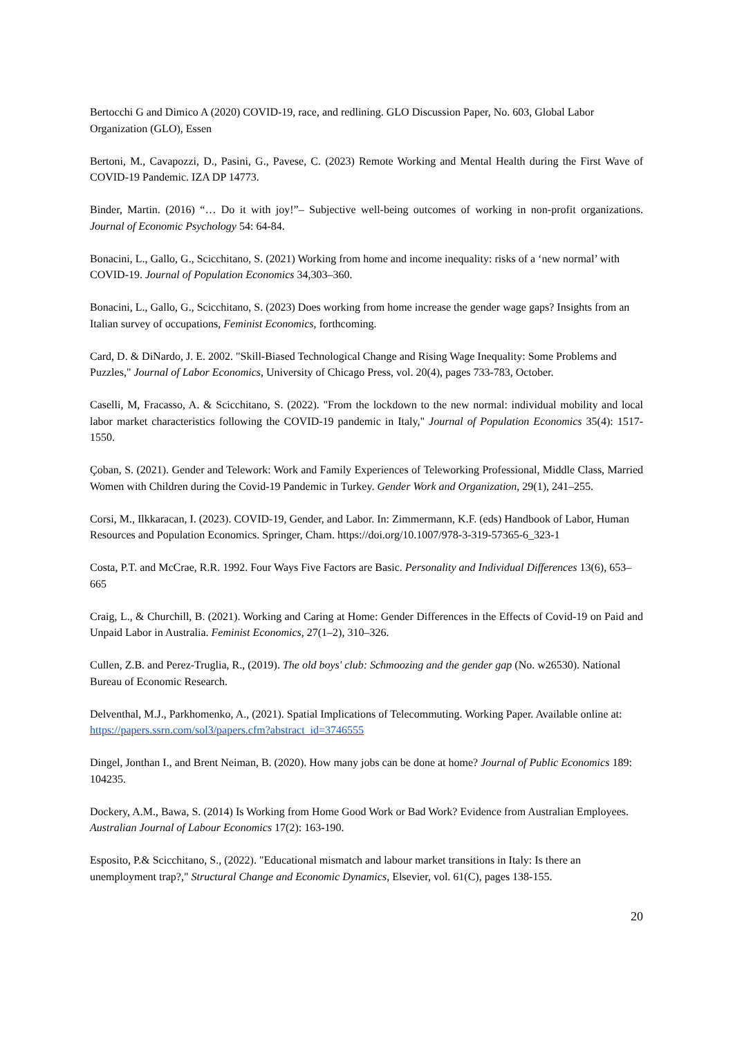Bertocchi G and Dimico A (2020) COVID-19, race, and redlining. GLO Discussion Paper, No. 603, Global Labor Organization (GLO), Essen
Bertoni, M., Cavapozzi, D., Pasini, G., Pavese, C. (2023) Remote Working and Mental Health during the First Wave of COVID-19 Pandemic. IZA DP 14773.
Binder, Martin. (2016) “… Do it with joy!”– Subjective well-being outcomes of working in non-profit organizations. Journal of Economic Psychology 54: 64-84.
Bonacini, L., Gallo, G., Scicchitano, S. (2021) Working from home and income inequality: risks of a ‘new normal’ with COVID-19. Journal of Population Economics 34,303–360.
Bonacini, L., Gallo, G., Scicchitano, S. (2023) Does working from home increase the gender wage gaps? Insights from an Italian survey of occupations, Feminist Economics, forthcoming.
Card, D. & DiNardo, J. E. 2002. "Skill-Biased Technological Change and Rising Wage Inequality: Some Problems and Puzzles," Journal of Labor Economics, University of Chicago Press, vol. 20(4), pages 733-783, October.
Caselli, M, Fracasso, A. & Scicchitano, S. (2022). "From the lockdown to the new normal: individual mobility and local labor market characteristics following the COVID-19 pandemic in Italy," Journal of Population Economics 35(4): 1517-1550.
Çoban, S. (2021). Gender and Telework: Work and Family Experiences of Teleworking Professional, Middle Class, Married Women with Children during the Covid-19 Pandemic in Turkey. Gender Work and Organization, 29(1), 241–255.
Corsi, M., Ilkkaracan, I. (2023). COVID-19, Gender, and Labor. In: Zimmermann, K.F. (eds) Handbook of Labor, Human Resources and Population Economics. Springer, Cham. https://doi.org/10.1007/978-3-319-57365-6_323-1
Costa, P.T. and McCrae, R.R. 1992. Four Ways Five Factors are Basic. Personality and Individual Differences 13(6), 653–665
Craig, L., & Churchill, B. (2021). Working and Caring at Home: Gender Differences in the Effects of Covid-19 on Paid and Unpaid Labor in Australia. Feminist Economics, 27(1–2), 310–326.
Cullen, Z.B. and Perez-Truglia, R., (2019). The old boys' club: Schmoozing and the gender gap (No. w26530). National Bureau of Economic Research.
Delventhal, M.J., Parkhomenko, A., (2021). Spatial Implications of Telecommuting. Working Paper. Available online at: https://papers.ssrn.com/sol3/papers.cfm?abstract_id=3746555
Dingel, Jonthan I., and Brent Neiman, B. (2020). How many jobs can be done at home? Journal of Public Economics 189: 104235.
Dockery, A.M., Bawa, S. (2014) Is Working from Home Good Work or Bad Work? Evidence from Australian Employees. Australian Journal of Labour Economics 17(2): 163-190.
Esposito, P.& Scicchitano, S., (2022). "Educational mismatch and labour market transitions in Italy: Is there an unemployment trap?," Structural Change and Economic Dynamics, Elsevier, vol. 61(C), pages 138-155.
20